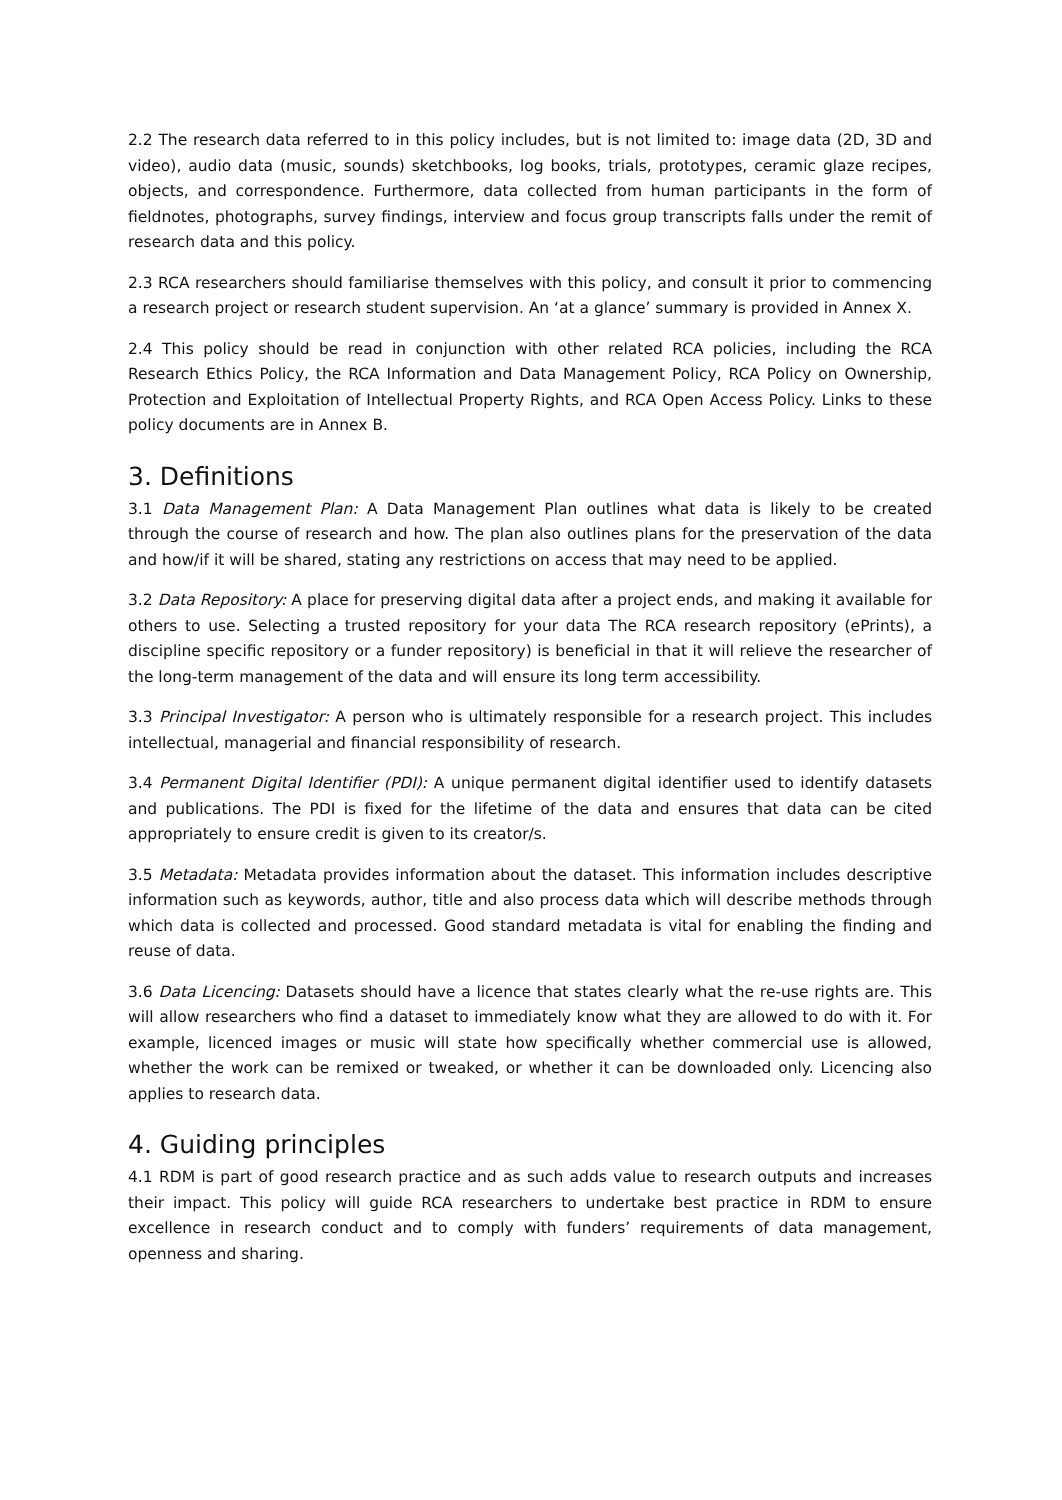2.2 The research data referred to in this policy includes, but is not limited to: image data (2D, 3D and video), audio data (music, sounds) sketchbooks, log books, trials, prototypes, ceramic glaze recipes, objects, and correspondence. Furthermore, data collected from human participants in the form of fieldnotes, photographs, survey findings, interview and focus group transcripts falls under the remit of research data and this policy.
2.3 RCA researchers should familiarise themselves with this policy, and consult it prior to commencing a research project or research student supervision. An ‘at a glance’ summary is provided in Annex X.
2.4 This policy should be read in conjunction with other related RCA policies, including the RCA Research Ethics Policy, the RCA Information and Data Management Policy, RCA Policy on Ownership, Protection and Exploitation of Intellectual Property Rights, and RCA Open Access Policy. Links to these policy documents are in Annex B.
3. Definitions
3.1 Data Management Plan: A Data Management Plan outlines what data is likely to be created through the course of research and how. The plan also outlines plans for the preservation of the data and how/if it will be shared, stating any restrictions on access that may need to be applied.
3.2 Data Repository: A place for preserving digital data after a project ends, and making it available for others to use. Selecting a trusted repository for your data The RCA research repository (ePrints), a discipline specific repository or a funder repository) is beneficial in that it will relieve the researcher of the long-term management of the data and will ensure its long term accessibility.
3.3 Principal Investigator: A person who is ultimately responsible for a research project. This includes intellectual, managerial and financial responsibility of research.
3.4 Permanent Digital Identifier (PDI): A unique permanent digital identifier used to identify datasets and publications. The PDI is fixed for the lifetime of the data and ensures that data can be cited appropriately to ensure credit is given to its creator/s.
3.5 Metadata: Metadata provides information about the dataset. This information includes descriptive information such as keywords, author, title and also process data which will describe methods through which data is collected and processed. Good standard metadata is vital for enabling the finding and reuse of data.
3.6 Data Licencing: Datasets should have a licence that states clearly what the re-use rights are. This will allow researchers who find a dataset to immediately know what they are allowed to do with it. For example, licenced images or music will state how specifically whether commercial use is allowed, whether the work can be remixed or tweaked, or whether it can be downloaded only. Licencing also applies to research data.
4. Guiding principles
4.1 RDM is part of good research practice and as such adds value to research outputs and increases their impact. This policy will guide RCA researchers to undertake best practice in RDM to ensure excellence in research conduct and to comply with funders’ requirements of data management, openness and sharing.